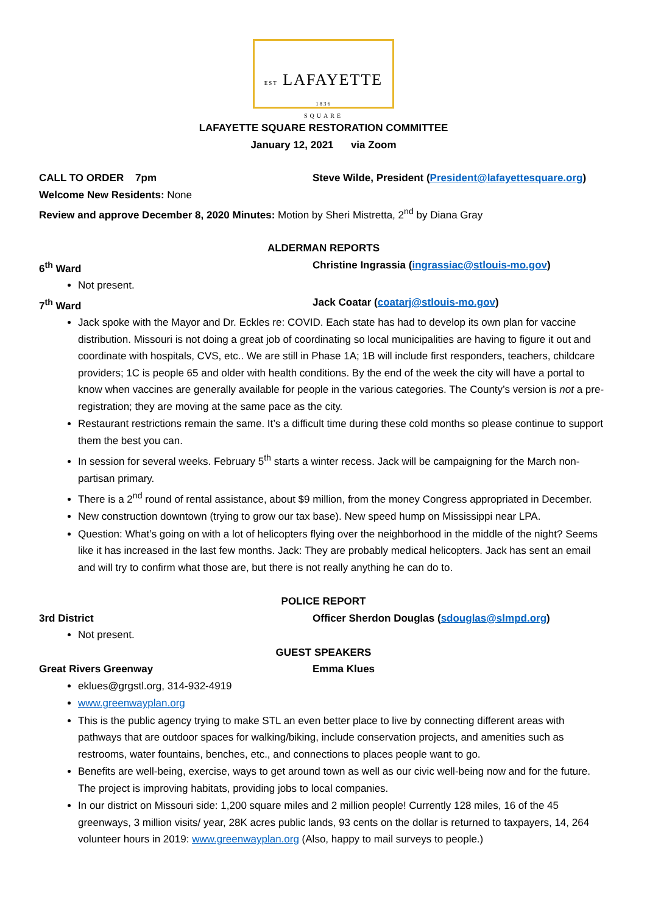EST LAFAYETTE 1836
SQUARE
LAFAYETTE SQUARE RESTORATION COMMITTEE
January 12, 2021 via Zoom
CALL TO ORDER 7pm Steve Wilde, President (President@lafayettesquare.org)
Welcome New Residents: None
Review and approve December 8, 2020 Minutes: Motion by Sheri Mistretta, 2<sup>nd</sup> by Diana Gray
ALDERMAN REPORTS
6<sup>th</sup> Ward Christine Ingrassia (ingrassiac@stlouis-mo.gov)
Not present.
7<sup>th</sup> Ward Jack Coatar (coatarj@stlouis-mo.gov)
Jack spoke with the Mayor and Dr. Eckles re: COVID. Each state has had to develop its own plan for vaccine distribution. Missouri is not doing a great job of coordinating so local municipalities are having to figure it out and coordinate with hospitals, CVS, etc.. We are still in Phase 1A; 1B will include first responders, teachers, childcare providers; 1C is people 65 and older with health conditions. By the end of the week the city will have a portal to know when vaccines are generally available for people in the various categories. The County’s version is not a pre-registration; they are moving at the same pace as the city.
Restaurant restrictions remain the same. It’s a difficult time during these cold months so please continue to support them the best you can.
In session for several weeks. February 5<sup>th</sup> starts a winter recess. Jack will be campaigning for the March non-partisan primary.
There is a 2<sup>nd</sup> round of rental assistance, about $9 million, from the money Congress appropriated in December.
New construction downtown (trying to grow our tax base). New speed hump on Mississippi near LPA.
Question: What’s going on with a lot of helicopters flying over the neighborhood in the middle of the night? Seems like it has increased in the last few months. Jack: They are probably medical helicopters. Jack has sent an email and will try to confirm what those are, but there is not really anything he can do to.
POLICE REPORT
3rd District Officer Sherdon Douglas (sdouglas@slmpd.org)
Not present.
GUEST SPEAKERS
Great Rivers Greenway Emma Klues
eklues@grgstl.org, 314-932-4919
www.greenwayplan.org
This is the public agency trying to make STL an even better place to live by connecting different areas with pathways that are outdoor spaces for walking/biking, include conservation projects, and amenities such as restrooms, water fountains, benches, etc., and connections to places people want to go.
Benefits are well-being, exercise, ways to get around town as well as our civic well-being now and for the future. The project is improving habitats, providing jobs to local companies.
In our district on Missouri side: 1,200 square miles and 2 million people! Currently 128 miles, 16 of the 45 greenways, 3 million visits/ year, 28K acres public lands, 93 cents on the dollar is returned to taxpayers, 14, 264 volunteer hours in 2019: www.greenwayplan.org (Also, happy to mail surveys to people.)